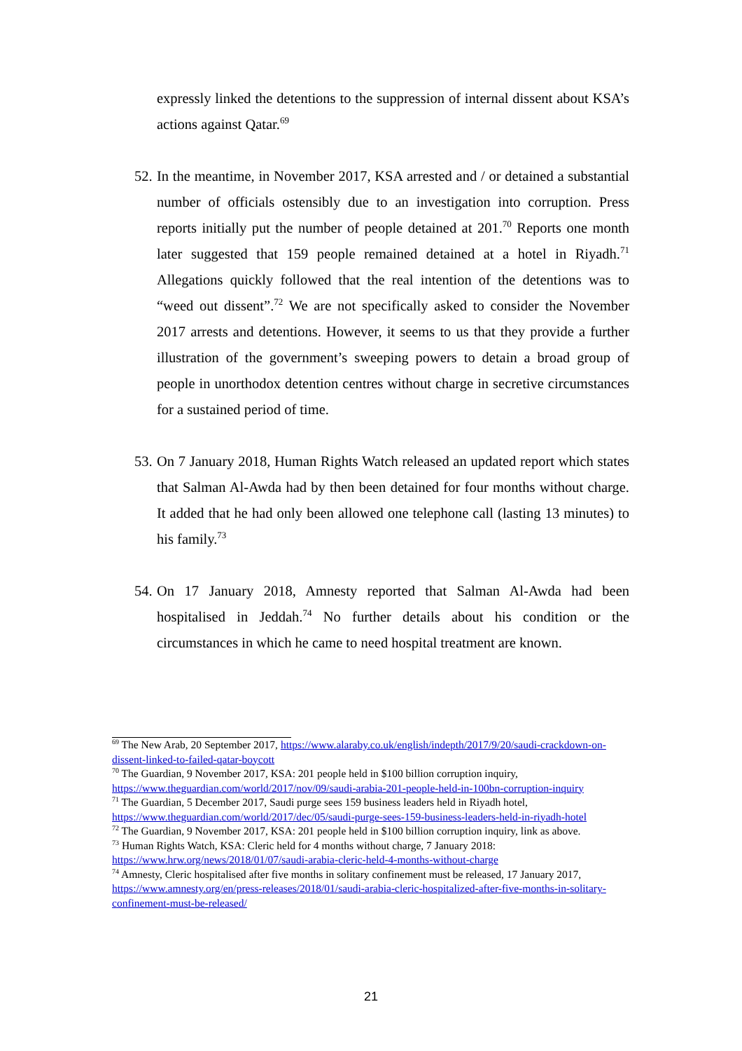expressly linked the detentions to the suppression of internal dissent about KSA’s actions against Qatar.<sup>69</sup>
52. In the meantime, in November 2017, KSA arrested and / or detained a substantial number of officials ostensibly due to an investigation into corruption. Press reports initially put the number of people detained at 201.<sup>70</sup> Reports one month later suggested that 159 people remained detained at a hotel in Riyadh.<sup>71</sup> Allegations quickly followed that the real intention of the detentions was to “weed out dissent”.<sup>72</sup> We are not specifically asked to consider the November 2017 arrests and detentions. However, it seems to us that they provide a further illustration of the government’s sweeping powers to detain a broad group of people in unorthodox detention centres without charge in secretive circumstances for a sustained period of time.
53. On 7 January 2018, Human Rights Watch released an updated report which states that Salman Al-Awda had by then been detained for four months without charge. It added that he had only been allowed one telephone call (lasting 13 minutes) to his family.<sup>73</sup>
54. On 17 January 2018, Amnesty reported that Salman Al-Awda had been hospitalised in Jeddah.<sup>74</sup> No further details about his condition or the circumstances in which he came to need hospital treatment are known.
<sup>69</sup> The New Arab, 20 September 2017, https://www.alaraby.co.uk/english/indepth/2017/9/20/saudi-crackdown-on-dissent-linked-to-failed-qatar-boycott
<sup>70</sup> The Guardian, 9 November 2017, KSA: 201 people held in $100 billion corruption inquiry, https://www.theguardian.com/world/2017/nov/09/saudi-arabia-201-people-held-in-100bn-corruption-inquiry
<sup>71</sup> The Guardian, 5 December 2017, Saudi purge sees 159 business leaders held in Riyadh hotel, https://www.theguardian.com/world/2017/dec/05/saudi-purge-sees-159-business-leaders-held-in-riyadh-hotel
<sup>72</sup> The Guardian, 9 November 2017, KSA: 201 people held in $100 billion corruption inquiry, link as above.
<sup>73</sup> Human Rights Watch, KSA: Cleric held for 4 months without charge, 7 January 2018: https://www.hrw.org/news/2018/01/07/saudi-arabia-cleric-held-4-months-without-charge
<sup>74</sup> Amnesty, Cleric hospitalised after five months in solitary confinement must be released, 17 January 2017, https://www.amnesty.org/en/press-releases/2018/01/saudi-arabia-cleric-hospitalized-after-five-months-in-solitary-confinement-must-be-released/
21